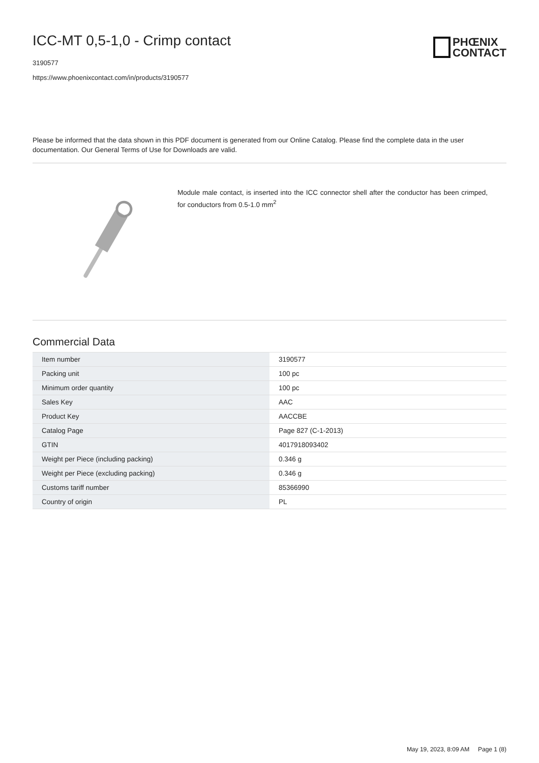ICC-MT 0,5-1,0 - Crimp contact
3190577
https://www.phoenixcontact.com/in/products/3190577
PHŒNIX
CONTACT
Please be informed that the data shown in this PDF document is generated from our Online Catalog. Please find the complete data in the user documentation. Our General Terms of Use for Downloads are valid.
Module male contact, is inserted into the ICC connector shell after the conductor has been crimped, for conductors from 0.5-1.0 mm<sup>2</sup>
Commercial Data
| Item number | 3190577 |
| Packing unit | 100 pc |
| Minimum order quantity | 100 pc |
| Sales Key | AAC |
| Product Key | AACCBE |
| Catalog Page | Page 827 (C-1-2013) |
| GTIN | 4017918093402 |
| Weight per Piece (including packing) | 0.346 g |
| Weight per Piece (excluding packing) | 0.346 g |
| Customs tariff number | 85366990 |
| Country of origin | PL |
May 19, 2023, 8:09 AM Page 1 (8)